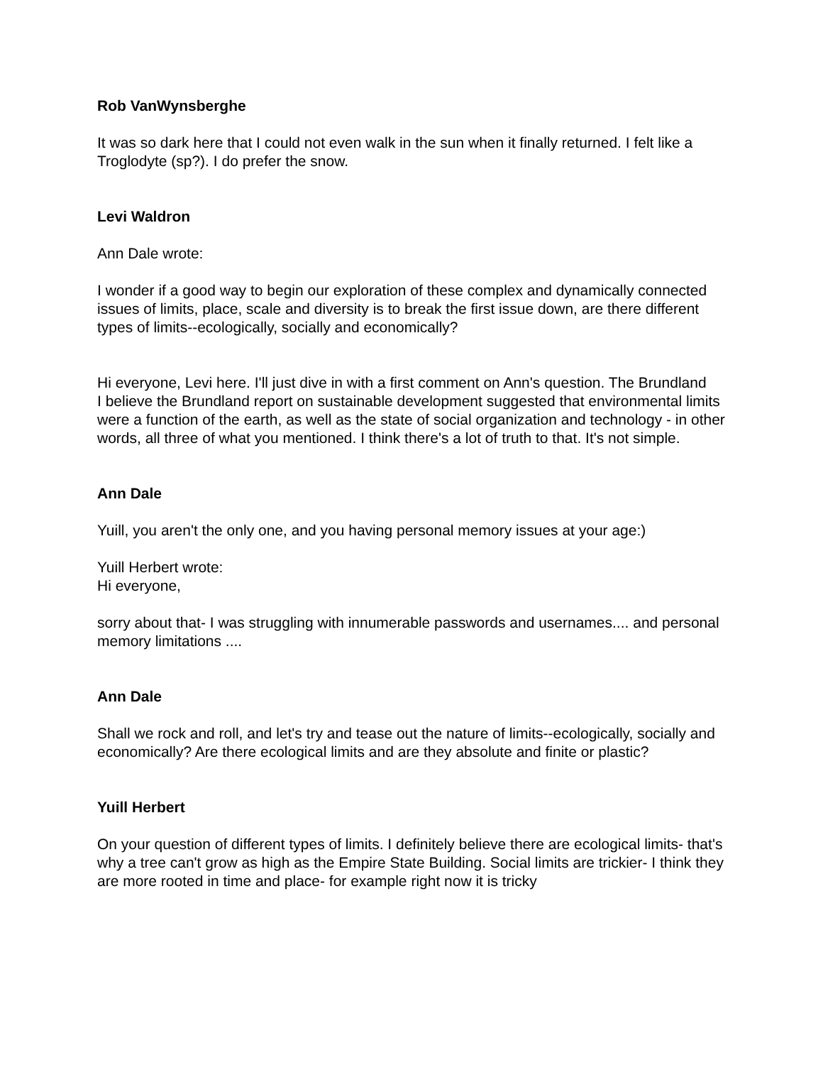Rob VanWynsberghe
It was so dark here that I could not even walk in the sun when it finally returned. I felt like a Troglodyte (sp?). I do prefer the snow.
Levi Waldron
Ann Dale wrote:
I wonder if a good way to begin our exploration of these complex and dynamically connected issues of limits, place, scale and diversity is to break the first issue down, are there different types of limits--ecologically, socially and economically?
Hi everyone, Levi here. I'll just dive in with a first comment on Ann's question. The Brundland
I believe the Brundland report on sustainable development suggested that environmental limits were a function of the earth, as well as the state of social organization and technology - in other words, all three of what you mentioned. I think there's a lot of truth to that. It's not simple.
Ann Dale
Yuill, you aren't the only one, and you having personal memory issues at your age:)
Yuill Herbert wrote:
Hi everyone,
sorry about that- I was struggling with innumerable passwords and usernames.... and personal memory limitations ....
Ann Dale
Shall we rock and roll, and let's try and tease out the nature of limits--ecologically, socially and economically? Are there ecological limits and are they absolute and finite or plastic?
Yuill Herbert
On your question of different types of limits. I definitely believe there are ecological limits- that's why a tree can't grow as high as the Empire State Building. Social limits are trickier- I think they are more rooted in time and place- for example right now it is tricky